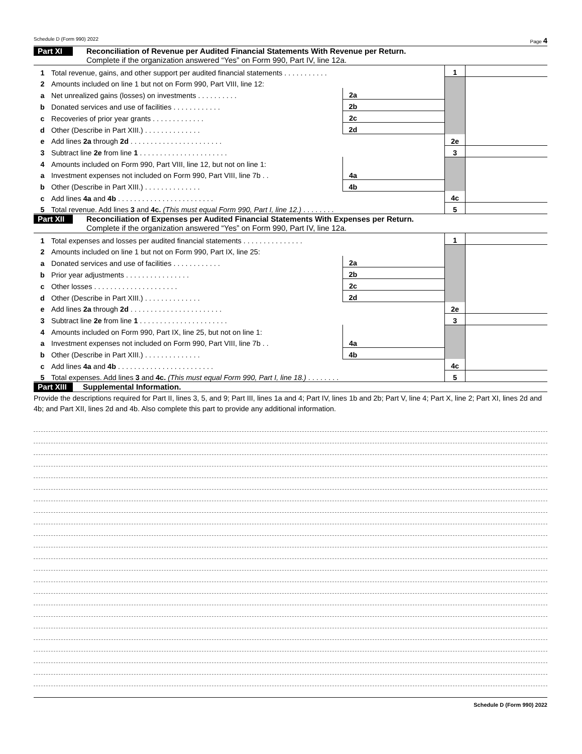Schedule D (Form 990) 2022 Page 4
Part XI Reconciliation of Revenue per Audited Financial Statements With Revenue per Return.
Complete if the organization answered “Yes” on Form 990, Part IV, line 12a.
| 1 | Total revenue, gains, and other support per audited financial statements . . . . . . . . . . . | | | 1 | |
| 2 | Amounts included on line 1 but not on Form 990, Part VIII, line 12: | | | | |
| a | Net unrealized gains (losses) on investments . . . . . . . . . . | 2a | | | |
| b | Donated services and use of facilities . . . . . . . . . . . . | 2b | | | |
| c | Recoveries of prior year grants . . . . . . . . . . . . . | 2c | | | |
| d | Other (Describe in Part XIII.) . . . . . . . . . . . . . . | 2d | | | |
| e | Add lines 2a through 2d . . . . . . . . . . . . . . . . . . . . . . . | | | 2e | |
| 3 | Subtract line 2e from line 1 . . . . . . . . . . . . . . . . . . . . . . | | | 3 | |
| 4 | Amounts included on Form 990, Part VIII, line 12, but not on line 1: | | | | |
| a | Investment expenses not included on Form 990, Part VIII, line 7b . . | 4a | | | |
| b | Other (Describe in Part XIII.) . . . . . . . . . . . . . . | 4b | | | |
| c | Add lines 4a and 4b . . . . . . . . . . . . . . . . . . . . . . . . | | | 4c | |
| 5 | Total revenue. Add lines 3 and 4c. (This must equal Form 990, Part I, line 12.) . . . . . . . . | | | 5 | |
Part XII Reconciliation of Expenses per Audited Financial Statements With Expenses per Return.
Complete if the organization answered “Yes” on Form 990, Part IV, line 12a.
| 1 | Total expenses and losses per audited financial statements . . . . . . . . . . . . . . . | | | 1 | |
| 2 | Amounts included on line 1 but not on Form 990, Part IX, line 25: | | | | |
| a | Donated services and use of facilities . . . . . . . . . . . . | 2a | | | |
| b | Prior year adjustments . . . . . . . . . . . . . . . . | 2b | | | |
| c | Other losses . . . . . . . . . . . . . . . . . . . . . | 2c | | | |
| d | Other (Describe in Part XIII.) . . . . . . . . . . . . . . | 2d | | | |
| e | Add lines 2a through 2d . . . . . . . . . . . . . . . . . . . . . . . | | | 2e | |
| 3 | Subtract line 2e from line 1 . . . . . . . . . . . . . . . . . . . . . . | | | 3 | |
| 4 | Amounts included on Form 990, Part IX, line 25, but not on line 1: | | | | |
| a | Investment expenses not included on Form 990, Part VIII, line 7b . . | 4a | | | |
| b | Other (Describe in Part XIII.) . . . . . . . . . . . . . . | 4b | | | |
| c | Add lines 4a and 4b . . . . . . . . . . . . . . . . . . . . . . . . | | | 4c | |
| 5 | Total expenses. Add lines 3 and 4c. (This must equal Form 990, Part I, line 18.) . . . . . . . . | | | 5 | |
Part XIII Supplemental Information.
Provide the descriptions required for Part II, lines 3, 5, and 9; Part III, lines 1a and 4; Part IV, lines 1b and 2b; Part V, line 4; Part X, line 2; Part XI, lines 2d and 4b; and Part XII, lines 2d and 4b. Also complete this part to provide any additional information.
Schedule D (Form 990) 2022